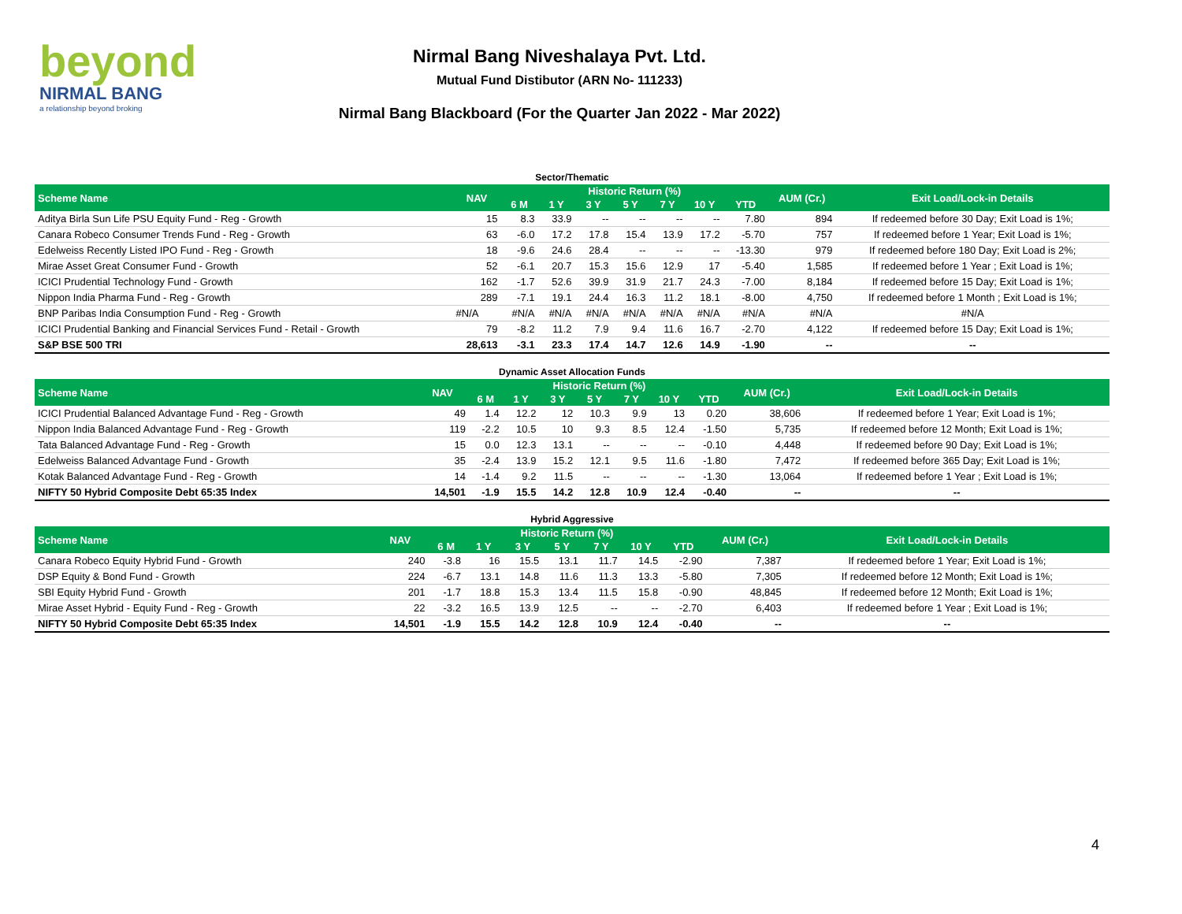beyond
NIRMAL BANG
a relationship beyond broking
Nirmal Bang Niveshalaya Pvt. Ltd.
Mutual Fund Distibutor (ARN No- 111233)
Nirmal Bang Blackboard (For the Quarter Jan 2022 - Mar 2022)
Sector/Thematic
| Scheme Name | NAV | Historic Return (%) | | | | | | | AUM (Cr.) | Exit Load/Lock-in Details |
| --- | --- | --- | --- | --- | --- | --- | --- | --- | --- | --- |
| | | 6 M | 1 Y | 3 Y | 5 Y | 7 Y | 10 Y | YTD | | |
| Aditya Birla Sun Life PSU Equity Fund - Reg - Growth | 15 | 8.3 | 33.9 | -- | -- | -- | -- | 7.80 | 894 | If redeemed before 30 Day; Exit Load is 1%; |
| Canara Robeco Consumer Trends Fund - Reg - Growth | 63 | -6.0 | 17.2 | 17.8 | 15.4 | 13.9 | 17.2 | -5.70 | 757 | If redeemed before 1 Year; Exit Load is 1%; |
| Edelweiss Recently Listed IPO Fund - Reg - Growth | 18 | -9.6 | 24.6 | 28.4 | -- | -- | -- | -13.30 | 979 | If redeemed before 180 Day; Exit Load is 2%; |
| Mirae Asset Great Consumer Fund - Growth | 52 | -6.1 | 20.7 | 15.3 | 15.6 | 12.9 | 17 | -5.40 | 1,585 | If redeemed before 1 Year ; Exit Load is 1%; |
| ICICI Prudential Technology Fund - Growth | 162 | -1.7 | 52.6 | 39.9 | 31.9 | 21.7 | 24.3 | -7.00 | 8,184 | If redeemed before 15 Day; Exit Load is 1%; |
| Nippon India Pharma Fund - Reg - Growth | 289 | -7.1 | 19.1 | 24.4 | 16.3 | 11.2 | 18.1 | -8.00 | 4,750 | If redeemed before 1 Month ; Exit Load is 1%; |
| BNP Paribas India Consumption Fund - Reg - Growth | #N/A | #N/A | #N/A | #N/A | #N/A | #N/A | #N/A | #N/A | #N/A | #N/A |
| ICICI Prudential Banking and Financial Services Fund - Retail - Growth | 79 | -8.2 | 11.2 | 7.9 | 9.4 | 11.6 | 16.7 | -2.70 | 4,122 | If redeemed before 15 Day; Exit Load is 1%; |
| S&P BSE 500 TRI | 28,613 | -3.1 | 23.3 | 17.4 | 14.7 | 12.6 | 14.9 | -1.90 | -- | -- |
Dynamic Asset Allocation Funds
| Scheme Name | NAV | Historic Return (%) | | | | | | | AUM (Cr.) | Exit Load/Lock-in Details |
| --- | --- | --- | --- | --- | --- | --- | --- | --- | --- | --- |
| | | 6 M | 1 Y | 3 Y | 5 Y | 7 Y | 10 Y | YTD | | |
| ICICI Prudential Balanced Advantage Fund - Reg - Growth | 49 | 1.4 | 12.2 | 12 | 10.3 | 9.9 | 13 | 0.20 | 38,606 | If redeemed before 1 Year; Exit Load is 1%; |
| Nippon India Balanced Advantage Fund - Reg - Growth | 119 | -2.2 | 10.5 | 10 | 9.3 | 8.5 | 12.4 | -1.50 | 5,735 | If redeemed before 12 Month; Exit Load is 1%; |
| Tata Balanced Advantage Fund - Reg - Growth | 15 | 0.0 | 12.3 | 13.1 | -- | -- | -- | -0.10 | 4,448 | If redeemed before 90 Day; Exit Load is 1%; |
| Edelweiss Balanced Advantage Fund - Growth | 35 | -2.4 | 13.9 | 15.2 | 12.1 | 9.5 | 11.6 | -1.80 | 7,472 | If redeemed before 365 Day; Exit Load is 1%; |
| Kotak Balanced Advantage Fund - Reg - Growth | 14 | -1.4 | 9.2 | 11.5 | -- | -- | -- | -1.30 | 13,064 | If redeemed before 1 Year ; Exit Load is 1%; |
| NIFTY 50 Hybrid Composite Debt 65:35 Index | 14,501 | -1.9 | 15.5 | 14.2 | 12.8 | 10.9 | 12.4 | -0.40 | -- | -- |
Hybrid Aggressive
| Scheme Name | NAV | Historic Return (%) | | | | | | | AUM (Cr.) | Exit Load/Lock-in Details |
| --- | --- | --- | --- | --- | --- | --- | --- | --- | --- | --- |
| | | 6 M | 1 Y | 3 Y | 5 Y | 7 Y | 10 Y | YTD | | |
| Canara Robeco Equity Hybrid Fund - Growth | 240 | -3.8 | 16 | 15.5 | 13.1 | 11.7 | 14.5 | -2.90 | 7,387 | If redeemed before 1 Year; Exit Load is 1%; |
| DSP Equity & Bond Fund - Growth | 224 | -6.7 | 13.1 | 14.8 | 11.6 | 11.3 | 13.3 | -5.80 | 7,305 | If redeemed before 12 Month; Exit Load is 1%; |
| SBI Equity Hybrid Fund - Growth | 201 | -1.7 | 18.8 | 15.3 | 13.4 | 11.5 | 15.8 | -0.90 | 48,845 | If redeemed before 12 Month; Exit Load is 1%; |
| Mirae Asset Hybrid - Equity Fund - Reg - Growth | 22 | -3.2 | 16.5 | 13.9 | 12.5 | -- | -- | -2.70 | 6,403 | If redeemed before 1 Year ; Exit Load is 1%; |
| NIFTY 50 Hybrid Composite Debt 65:35 Index | 14,501 | -1.9 | 15.5 | 14.2 | 12.8 | 10.9 | 12.4 | -0.40 | -- | -- |
4